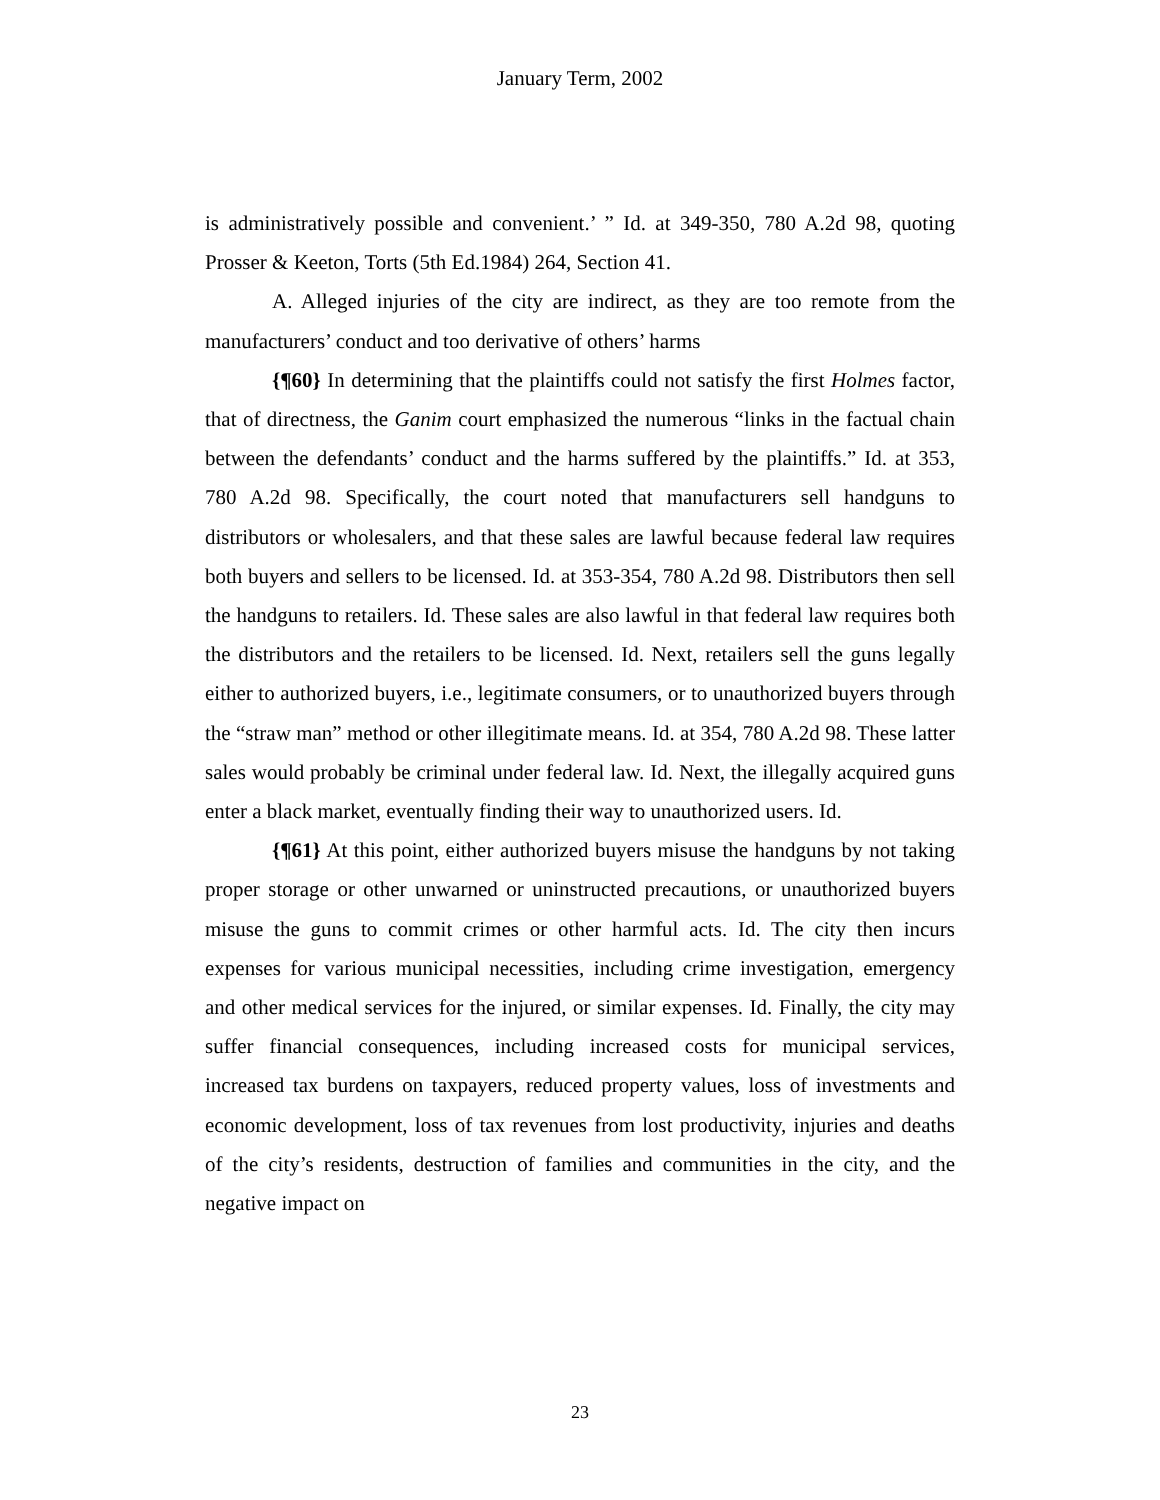January Term, 2002
is administratively possible and convenient.’ ” Id. at 349-350, 780 A.2d 98, quoting Prosser & Keeton, Torts (5th Ed.1984) 264, Section 41.
A. Alleged injuries of the city are indirect, as they are too remote from the manufacturers’ conduct and too derivative of others’ harms
{¶60} In determining that the plaintiffs could not satisfy the first Holmes factor, that of directness, the Ganim court emphasized the numerous “links in the factual chain between the defendants’ conduct and the harms suffered by the plaintiffs.” Id. at 353, 780 A.2d 98. Specifically, the court noted that manufacturers sell handguns to distributors or wholesalers, and that these sales are lawful because federal law requires both buyers and sellers to be licensed. Id. at 353-354, 780 A.2d 98. Distributors then sell the handguns to retailers. Id. These sales are also lawful in that federal law requires both the distributors and the retailers to be licensed. Id. Next, retailers sell the guns legally either to authorized buyers, i.e., legitimate consumers, or to unauthorized buyers through the “straw man” method or other illegitimate means. Id. at 354, 780 A.2d 98. These latter sales would probably be criminal under federal law. Id. Next, the illegally acquired guns enter a black market, eventually finding their way to unauthorized users. Id.
{¶61} At this point, either authorized buyers misuse the handguns by not taking proper storage or other unwarned or uninstructed precautions, or unauthorized buyers misuse the guns to commit crimes or other harmful acts. Id. The city then incurs expenses for various municipal necessities, including crime investigation, emergency and other medical services for the injured, or similar expenses. Id. Finally, the city may suffer financial consequences, including increased costs for municipal services, increased tax burdens on taxpayers, reduced property values, loss of investments and economic development, loss of tax revenues from lost productivity, injuries and deaths of the city’s residents, destruction of families and communities in the city, and the negative impact on
23